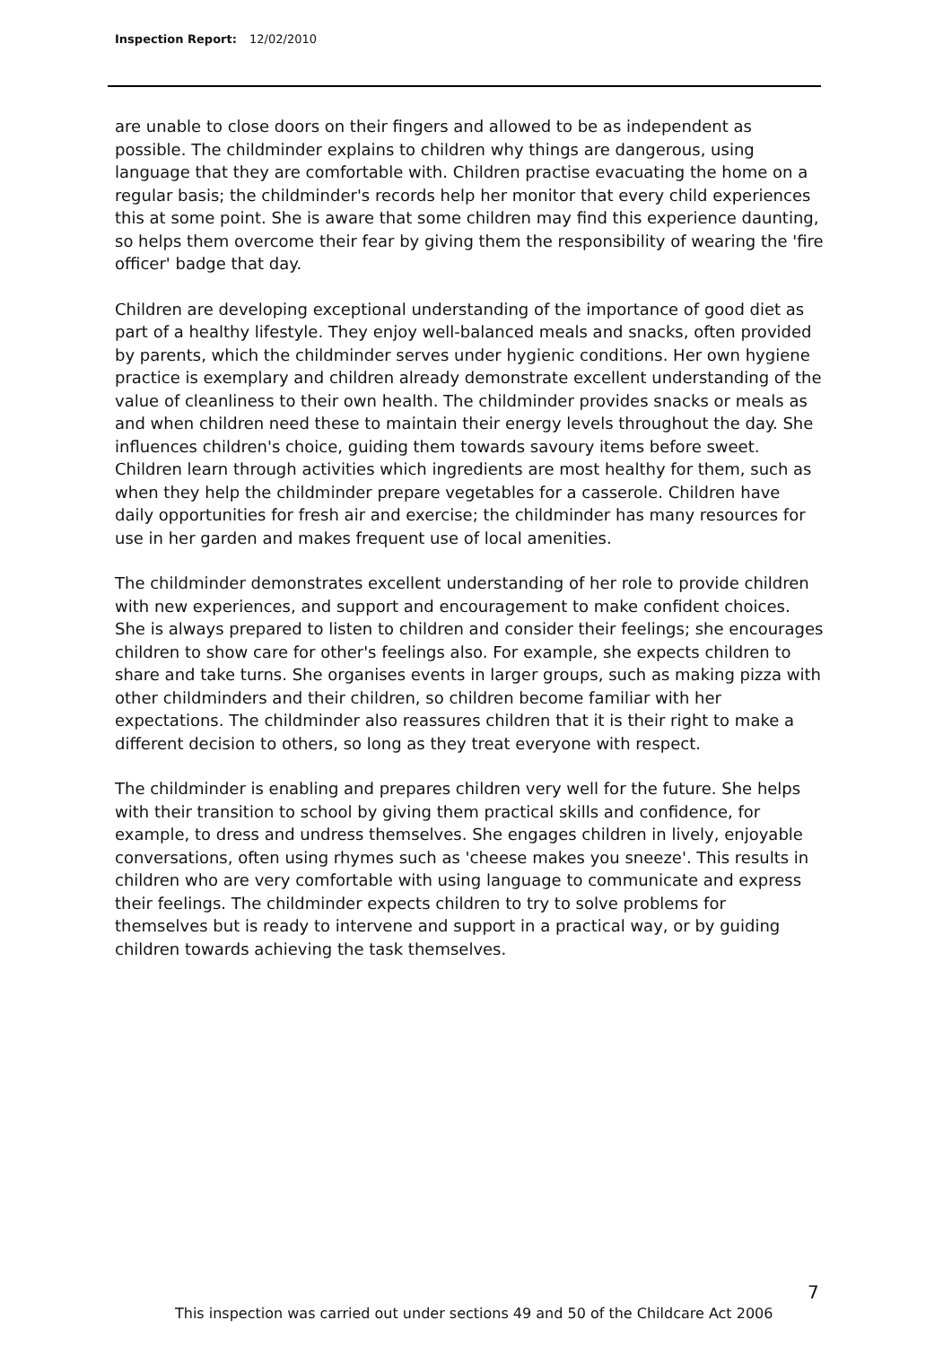Inspection Report: 12/02/2010
are unable to close doors on their fingers and allowed to be as independent as possible. The childminder explains to children why things are dangerous, using language that they are comfortable with. Children practise evacuating the home on a regular basis; the childminder's records help her monitor that every child experiences this at some point. She is aware that some children may find this experience daunting, so helps them overcome their fear by giving them the responsibility of wearing the 'fire officer' badge that day.
Children are developing exceptional understanding of the importance of good diet as part of a healthy lifestyle. They enjoy well-balanced meals and snacks, often provided by parents, which the childminder serves under hygienic conditions. Her own hygiene practice is exemplary and children already demonstrate excellent understanding of the value of cleanliness to their own health. The childminder provides snacks or meals as and when children need these to maintain their energy levels throughout the day. She influences children's choice, guiding them towards savoury items before sweet. Children learn through activities which ingredients are most healthy for them, such as when they help the childminder prepare vegetables for a casserole. Children have daily opportunities for fresh air and exercise; the childminder has many resources for use in her garden and makes frequent use of local amenities.
The childminder demonstrates excellent understanding of her role to provide children with new experiences, and support and encouragement to make confident choices. She is always prepared to listen to children and consider their feelings; she encourages children to show care for other's feelings also. For example, she expects children to share and take turns. She organises events in larger groups, such as making pizza with other childminders and their children, so children become familiar with her expectations. The childminder also reassures children that it is their right to make a different decision to others, so long as they treat everyone with respect.
The childminder is enabling and prepares children very well for the future. She helps with their transition to school by giving them practical skills and confidence, for example, to dress and undress themselves. She engages children in lively, enjoyable conversations, often using rhymes such as 'cheese makes you sneeze'. This results in children who are very comfortable with using language to communicate and express their feelings. The childminder expects children to try to solve problems for themselves but is ready to intervene and support in a practical way, or by guiding children towards achieving the task themselves.
7
This inspection was carried out under sections 49 and 50 of the Childcare Act 2006